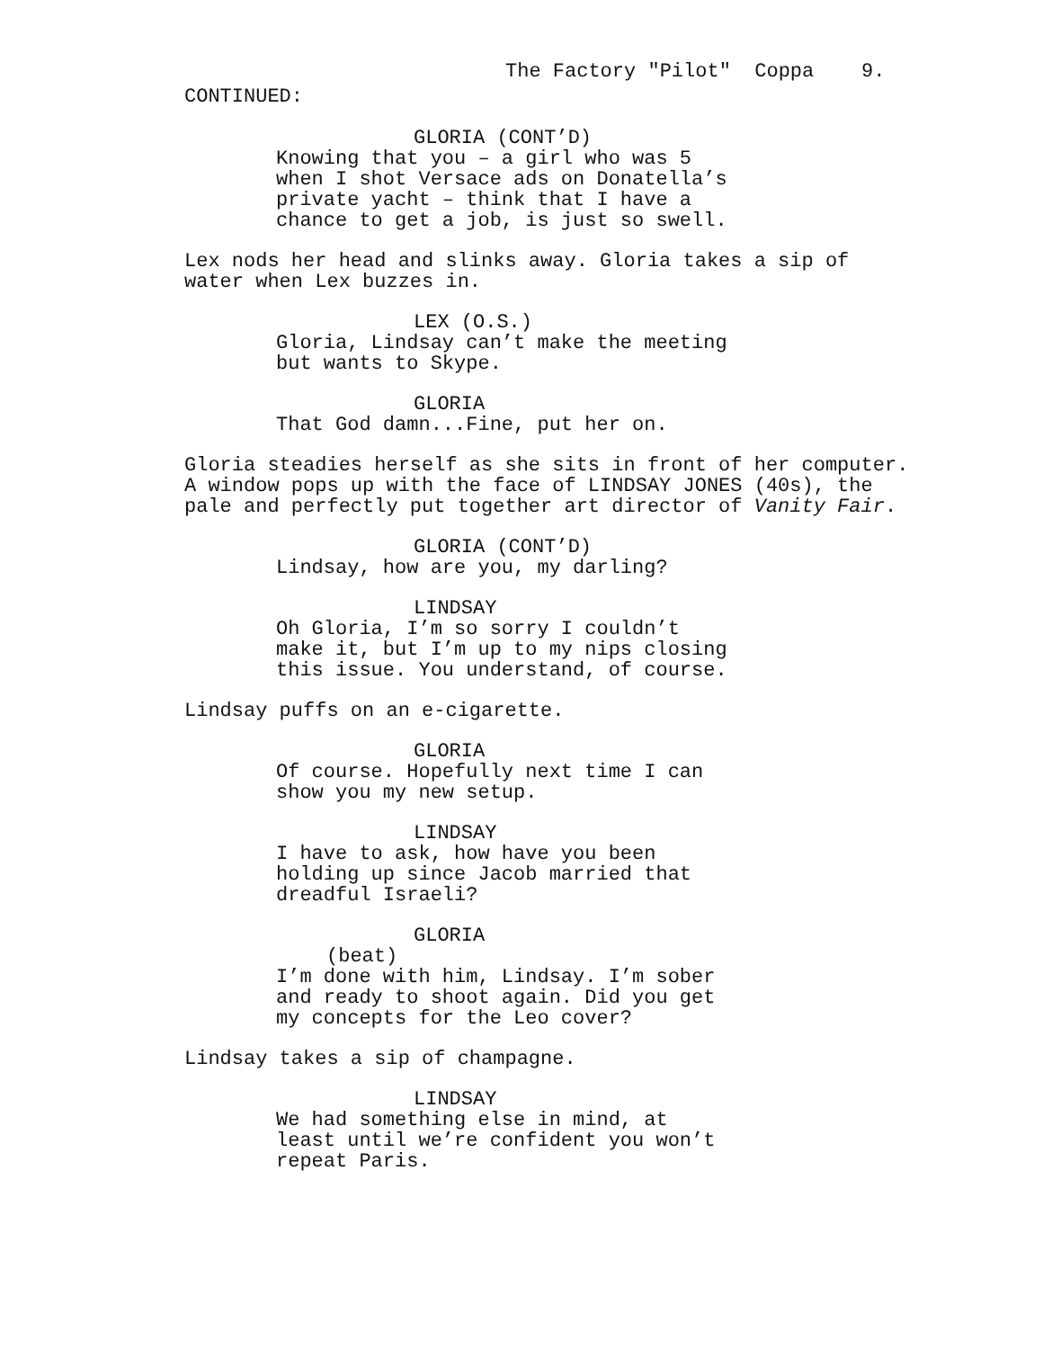The Factory "Pilot" Coppa 9.
CONTINUED:
GLORIA (CONT’D)
Knowing that you – a girl who was 5
when I shot Versace ads on Donatella’s
private yacht – think that I have a
chance to get a job, is just so swell.
Lex nods her head and slinks away. Gloria takes a sip of
water when Lex buzzes in.
LEX (O.S.)
Gloria, Lindsay can’t make the meeting
but wants to Skype.
GLORIA
That God damn...Fine, put her on.
Gloria steadies herself as she sits in front of her computer.
A window pops up with the face of LINDSAY JONES (40s), the
pale and perfectly put together art director of Vanity Fair.
GLORIA (CONT’D)
Lindsay, how are you, my darling?
LINDSAY
Oh Gloria, I’m so sorry I couldn’t
make it, but I’m up to my nips closing
this issue. You understand, of course.
Lindsay puffs on an e-cigarette.
GLORIA
Of course. Hopefully next time I can
show you my new setup.
LINDSAY
I have to ask, how have you been
holding up since Jacob married that
dreadful Israeli?
GLORIA
(beat)
I’m done with him, Lindsay. I’m sober
and ready to shoot again. Did you get
my concepts for the Leo cover?
Lindsay takes a sip of champagne.
LINDSAY
We had something else in mind, at
least until we’re confident you won’t
repeat Paris.